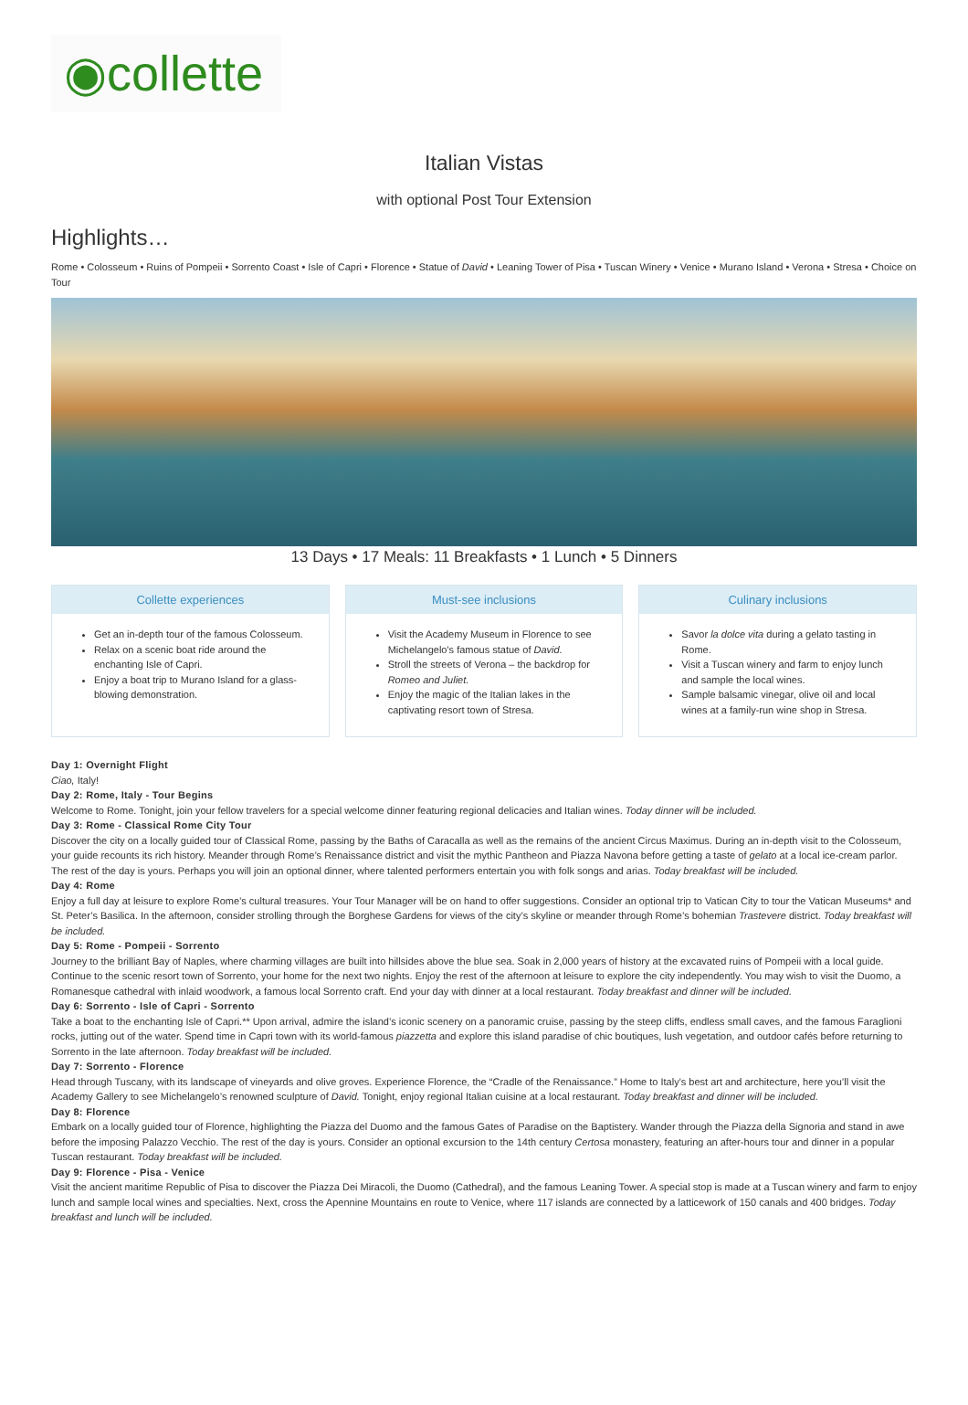◉collette
Italian Vistas
with optional Post Tour Extension
Highlights…
Rome • Colosseum • Ruins of Pompeii • Sorrento Coast • Isle of Capri • Florence • Statue of David • Leaning Tower of Pisa • Tuscan Winery • Venice • Murano Island • Verona • Stresa • Choice on Tour
13 Days • 17 Meals: 11 Breakfasts • 1 Lunch • 5 Dinners
Collette experiences
Get an in-depth tour of the famous Colosseum.
Relax on a scenic boat ride around the enchanting Isle of Capri.
Enjoy a boat trip to Murano Island for a glass-blowing demonstration.
Must-see inclusions
Visit the Academy Museum in Florence to see Michelangelo's famous statue of David.
Stroll the streets of Verona – the backdrop for Romeo and Juliet.
Enjoy the magic of the Italian lakes in the captivating resort town of Stresa.
Culinary inclusions
Savor la dolce vita during a gelato tasting in Rome.
Visit a Tuscan winery and farm to enjoy lunch and sample the local wines.
Sample balsamic vinegar, olive oil and local wines at a family-run wine shop in Stresa.
Day 1: Overnight Flight
Ciao, Italy!
Day 2: Rome, Italy - Tour Begins
Welcome to Rome. Tonight, join your fellow travelers for a special welcome dinner featuring regional delicacies and Italian wines. Today dinner will be included.
Day 3: Rome - Classical Rome City Tour
Discover the city on a locally guided tour of Classical Rome, passing by the Baths of Caracalla as well as the remains of the ancient Circus Maximus. During an in-depth visit to the Colosseum, your guide recounts its rich history. Meander through Rome’s Renaissance district and visit the mythic Pantheon and Piazza Navona before getting a taste of gelato at a local ice-cream parlor. The rest of the day is yours. Perhaps you will join an optional dinner, where talented performers entertain you with folk songs and arias. Today breakfast will be included.
Day 4: Rome
Enjoy a full day at leisure to explore Rome’s cultural treasures. Your Tour Manager will be on hand to offer suggestions. Consider an optional trip to Vatican City to tour the Vatican Museums* and St. Peter’s Basilica. In the afternoon, consider strolling through the Borghese Gardens for views of the city’s skyline or meander through Rome’s bohemian Trastevere district. Today breakfast will be included.
Day 5: Rome - Pompeii - Sorrento
Journey to the brilliant Bay of Naples, where charming villages are built into hillsides above the blue sea. Soak in 2,000 years of history at the excavated ruins of Pompeii with a local guide. Continue to the scenic resort town of Sorrento, your home for the next two nights. Enjoy the rest of the afternoon at leisure to explore the city independently. You may wish to visit the Duomo, a Romanesque cathedral with inlaid woodwork, a famous local Sorrento craft. End your day with dinner at a local restaurant. Today breakfast and dinner will be included.
Day 6: Sorrento - Isle of Capri - Sorrento
Take a boat to the enchanting Isle of Capri.** Upon arrival, admire the island’s iconic scenery on a panoramic cruise, passing by the steep cliffs, endless small caves, and the famous Faraglioni rocks, jutting out of the water. Spend time in Capri town with its world-famous piazzetta and explore this island paradise of chic boutiques, lush vegetation, and outdoor cafés before returning to Sorrento in the late afternoon. Today breakfast will be included.
Day 7: Sorrento - Florence
Head through Tuscany, with its landscape of vineyards and olive groves. Experience Florence, the “Cradle of the Renaissance.” Home to Italy's best art and architecture, here you’ll visit the Academy Gallery to see Michelangelo’s renowned sculpture of David. Tonight, enjoy regional Italian cuisine at a local restaurant. Today breakfast and dinner will be included.
Day 8: Florence
Embark on a locally guided tour of Florence, highlighting the Piazza del Duomo and the famous Gates of Paradise on the Baptistery. Wander through the Piazza della Signoria and stand in awe before the imposing Palazzo Vecchio. The rest of the day is yours. Consider an optional excursion to the 14th century Certosa monastery, featuring an after-hours tour and dinner in a popular Tuscan restaurant. Today breakfast will be included.
Day 9: Florence - Pisa - Venice
Visit the ancient maritime Republic of Pisa to discover the Piazza Dei Miracoli, the Duomo (Cathedral), and the famous Leaning Tower. A special stop is made at a Tuscan winery and farm to enjoy lunch and sample local wines and specialties. Next, cross the Apennine Mountains en route to Venice, where 117 islands are connected by a latticework of 150 canals and 400 bridges. Today breakfast and lunch will be included.